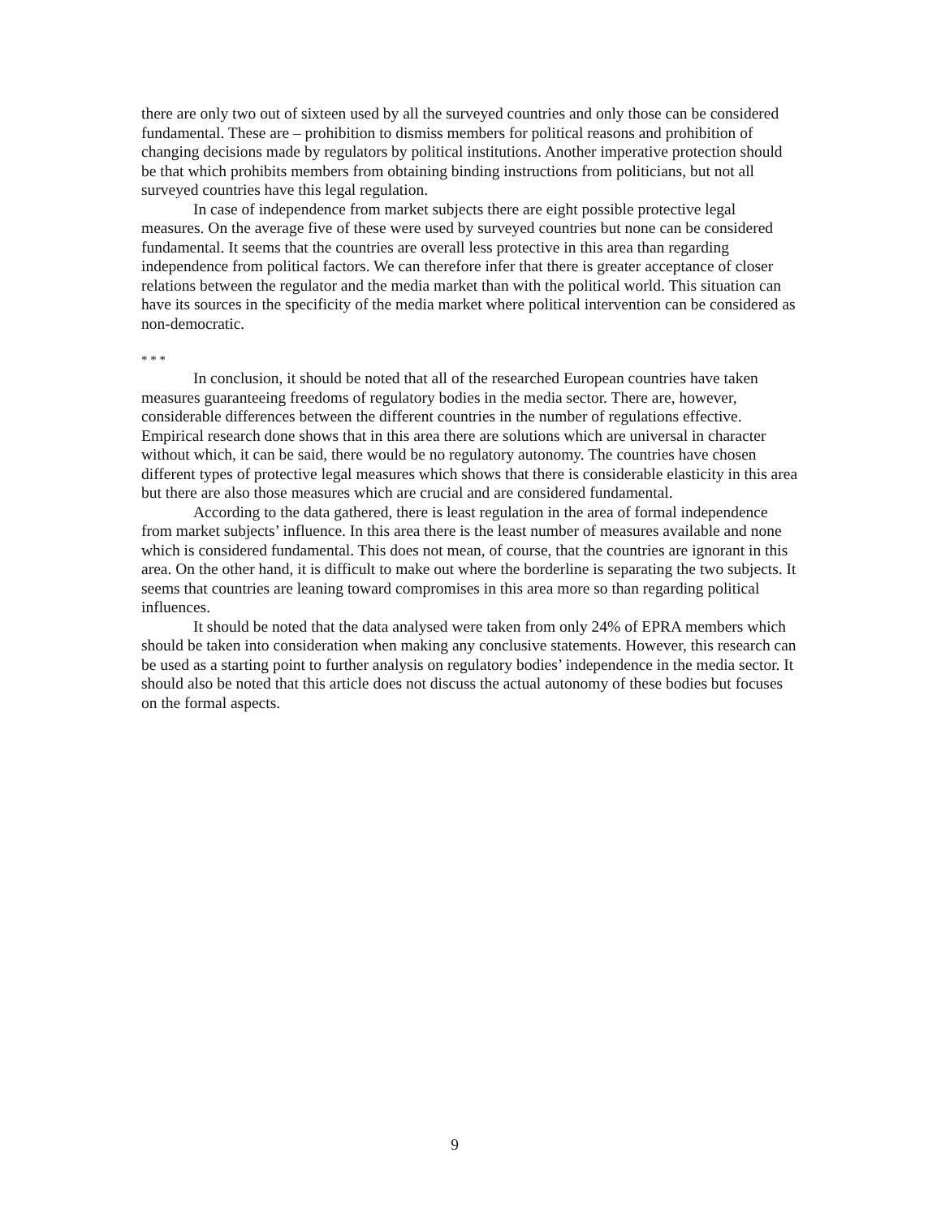there are only two out of sixteen used by all the surveyed countries and only those can be considered fundamental. These are – prohibition to dismiss members for political reasons and prohibition of changing decisions made by regulators by political institutions. Another imperative protection should be that which prohibits members from obtaining binding instructions from politicians, but not all surveyed countries have this legal regulation.
In case of independence from market subjects there are eight possible protective legal measures. On the average five of these were used by surveyed countries but none can be considered fundamental. It seems that the countries are overall less protective in this area than regarding independence from political factors. We can therefore infer that there is greater acceptance of closer relations between the regulator and the media market than with the political world. This situation can have its sources in the specificity of the media market where political intervention can be considered as non-democratic.
* * *
In conclusion, it should be noted that all of the researched European countries have taken measures guaranteeing freedoms of regulatory bodies in the media sector. There are, however, considerable differences between the different countries in the number of regulations effective. Empirical research done shows that in this area there are solutions which are universal in character without which, it can be said, there would be no regulatory autonomy. The countries have chosen different types of protective legal measures which shows that there is considerable elasticity in this area but there are also those measures which are crucial and are considered fundamental.
According to the data gathered, there is least regulation in the area of formal independence from market subjects’ influence. In this area there is the least number of measures available and none which is considered fundamental. This does not mean, of course, that the countries are ignorant in this area. On the other hand, it is difficult to make out where the borderline is separating the two subjects. It seems that countries are leaning toward compromises in this area more so than regarding political influences.
It should be noted that the data analysed were taken from only 24% of EPRA members which should be taken into consideration when making any conclusive statements. However, this research can be used as a starting point to further analysis on regulatory bodies’ independence in the media sector. It should also be noted that this article does not discuss the actual autonomy of these bodies but focuses on the formal aspects.
9